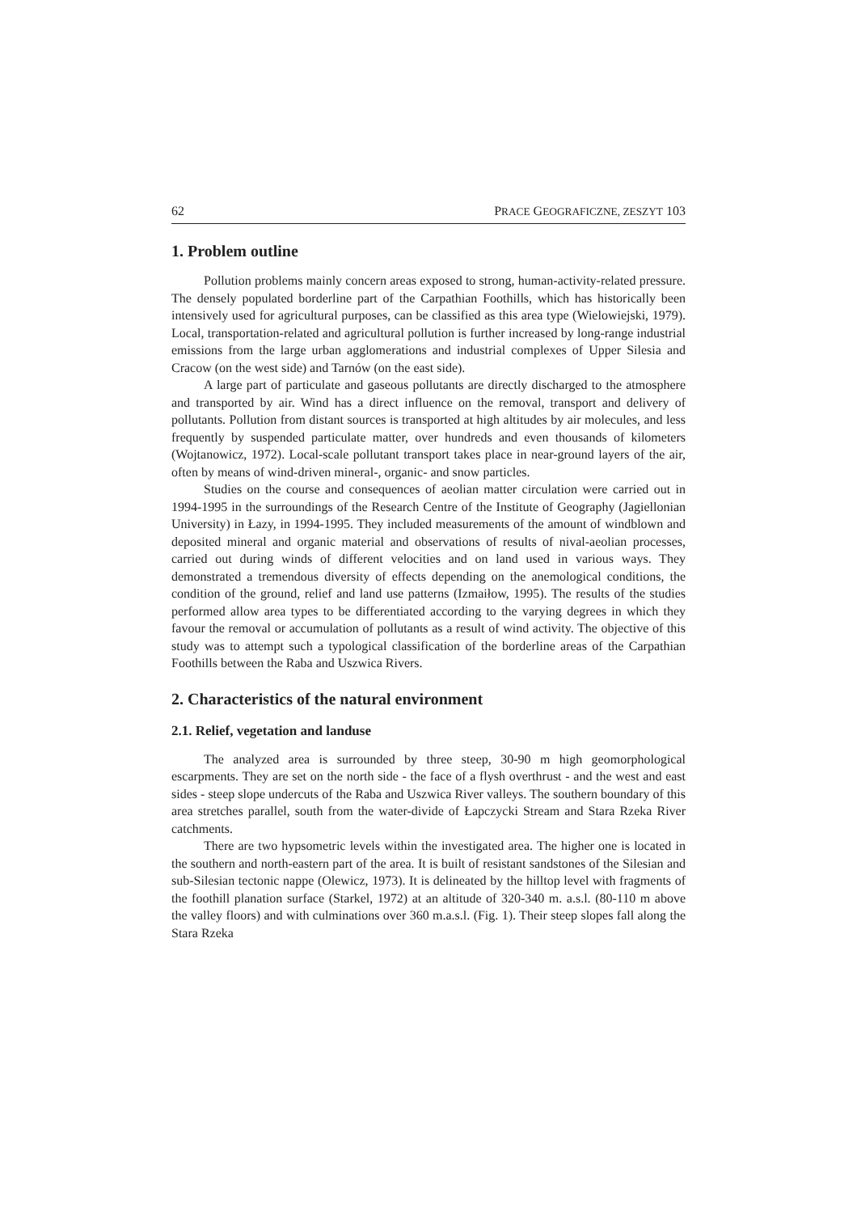62 PRACE GEOGRAFICZNE, ZESZYT 103
1. Problem outline
Pollution problems mainly concern areas exposed to strong, human-activity-related pressure. The densely populated borderline part of the Carpathian Foothills, which has historically been intensively used for agricultural purposes, can be classified as this area type (Wielowiejski, 1979). Local, transportation-related and agricultural pollution is further increased by long-range industrial emissions from the large urban agglomerations and industrial complexes of Upper Silesia and Cracow (on the west side) and Tarnów (on the east side).
A large part of particulate and gaseous pollutants are directly discharged to the atmosphere and transported by air. Wind has a direct influence on the removal, transport and delivery of pollutants. Pollution from distant sources is transported at high altitudes by air molecules, and less frequently by suspended particulate matter, over hundreds and even thousands of kilometers (Wojtanowicz, 1972). Local-scale pollutant transport takes place in near-ground layers of the air, often by means of wind-driven mineral-, organic- and snow particles.
Studies on the course and consequences of aeolian matter circulation were carried out in 1994-1995 in the surroundings of the Research Centre of the Institute of Geography (Jagiellonian University) in Łazy, in 1994-1995. They included measurements of the amount of windblown and deposited mineral and organic material and observations of results of nival-aeolian processes, carried out during winds of different velocities and on land used in various ways. They demonstrated a tremendous diversity of effects depending on the anemological conditions, the condition of the ground, relief and land use patterns (Izmaiłow, 1995). The results of the studies performed allow area types to be differentiated according to the varying degrees in which they favour the removal or accumulation of pollutants as a result of wind activity. The objective of this study was to attempt such a typological classification of the borderline areas of the Carpathian Foothills between the Raba and Uszwica Rivers.
2. Characteristics of the natural environment
2.1. Relief, vegetation and landuse
The analyzed area is surrounded by three steep, 30-90 m high geomorphological escarpments. They are set on the north side - the face of a flysh overthrust - and the west and east sides - steep slope undercuts of the Raba and Uszwica River valleys. The southern boundary of this area stretches parallel, south from the water-divide of Łapczycki Stream and Stara Rzeka River catchments.
There are two hypsometric levels within the investigated area. The higher one is located in the southern and north-eastern part of the area. It is built of resistant sandstones of the Silesian and sub-Silesian tectonic nappe (Olewicz, 1973). It is delineated by the hilltop level with fragments of the foothill planation surface (Starkel, 1972) at an altitude of 320-340 m. a.s.l. (80-110 m above the valley floors) and with culminations over 360 m.a.s.l. (Fig. 1). Their steep slopes fall along the Stara Rzeka